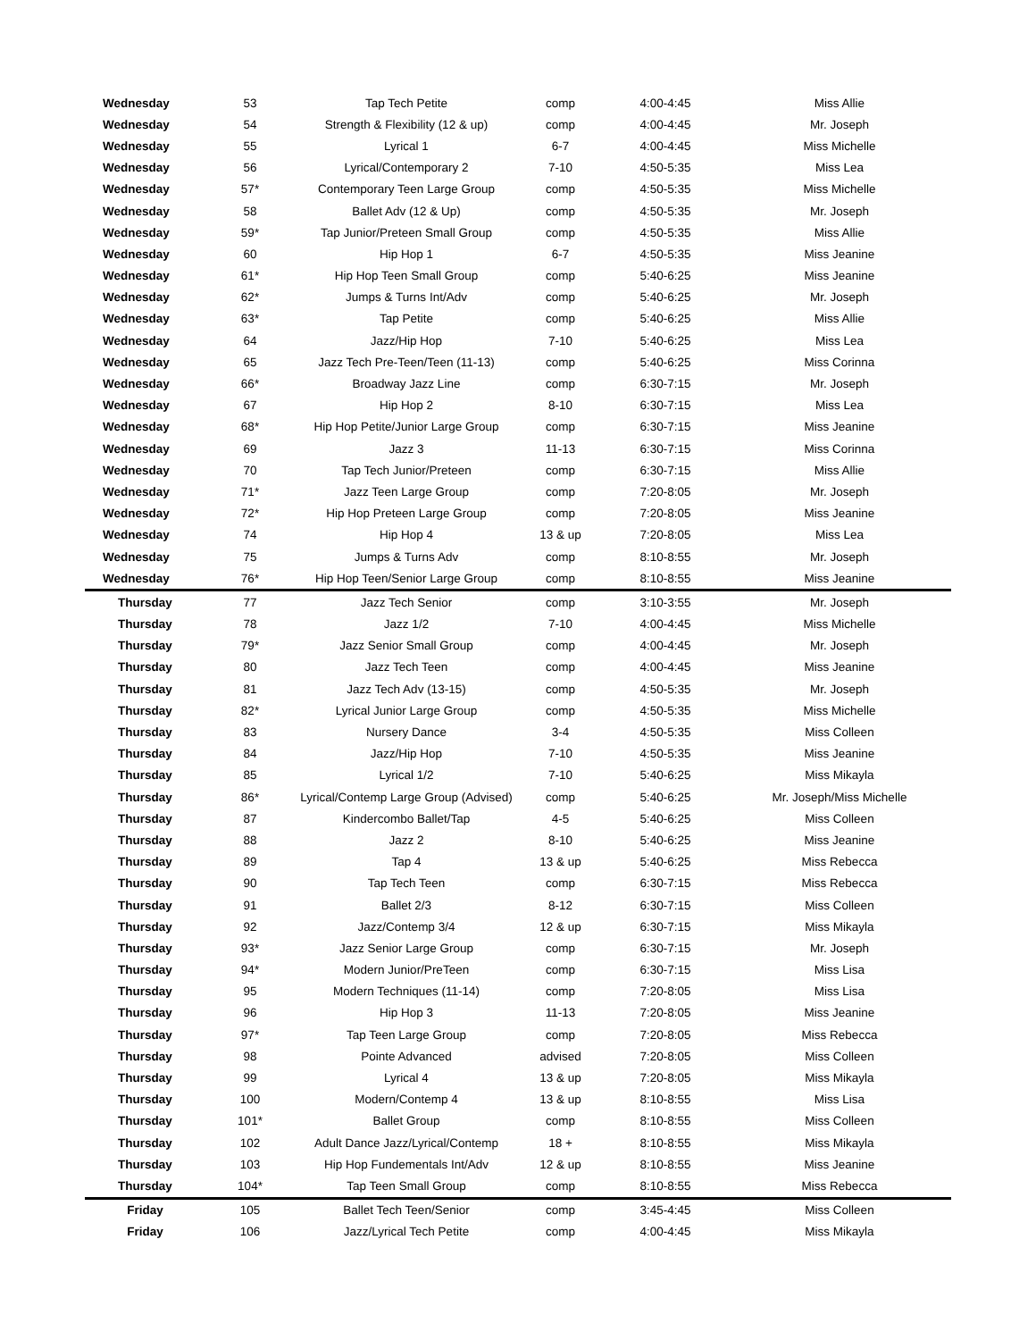| Wednesday | 53 | Tap Tech Petite | comp | 4:00-4:45 | Miss Allie |
| Wednesday | 54 | Strength & Flexibility (12 & up) | comp | 4:00-4:45 | Mr. Joseph |
| Wednesday | 55 | Lyrical 1 | 6-7 | 4:00-4:45 | Miss Michelle |
| Wednesday | 56 | Lyrical/Contemporary 2 | 7-10 | 4:50-5:35 | Miss Lea |
| Wednesday | 57* | Contemporary Teen Large Group | comp | 4:50-5:35 | Miss Michelle |
| Wednesday | 58 | Ballet Adv (12 & Up) | comp | 4:50-5:35 | Mr. Joseph |
| Wednesday | 59* | Tap Junior/Preteen Small Group | comp | 4:50-5:35 | Miss Allie |
| Wednesday | 60 | Hip Hop 1 | 6-7 | 4:50-5:35 | Miss Jeanine |
| Wednesday | 61* | Hip Hop Teen Small Group | comp | 5:40-6:25 | Miss Jeanine |
| Wednesday | 62* | Jumps & Turns Int/Adv | comp | 5:40-6:25 | Mr. Joseph |
| Wednesday | 63* | Tap Petite | comp | 5:40-6:25 | Miss Allie |
| Wednesday | 64 | Jazz/Hip Hop | 7-10 | 5:40-6:25 | Miss Lea |
| Wednesday | 65 | Jazz Tech Pre-Teen/Teen (11-13) | comp | 5:40-6:25 | Miss Corinna |
| Wednesday | 66* | Broadway Jazz Line | comp | 6:30-7:15 | Mr. Joseph |
| Wednesday | 67 | Hip Hop 2 | 8-10 | 6:30-7:15 | Miss Lea |
| Wednesday | 68* | Hip Hop Petite/Junior Large Group | comp | 6:30-7:15 | Miss Jeanine |
| Wednesday | 69 | Jazz 3 | 11-13 | 6:30-7:15 | Miss Corinna |
| Wednesday | 70 | Tap Tech Junior/Preteen | comp | 6:30-7:15 | Miss Allie |
| Wednesday | 71* | Jazz Teen Large Group | comp | 7:20-8:05 | Mr. Joseph |
| Wednesday | 72* | Hip Hop Preteen Large Group | comp | 7:20-8:05 | Miss Jeanine |
| Wednesday | 74 | Hip Hop 4 | 13 & up | 7:20-8:05 | Miss Lea |
| Wednesday | 75 | Jumps & Turns Adv | comp | 8:10-8:55 | Mr. Joseph |
| Wednesday | 76* | Hip Hop Teen/Senior Large Group | comp | 8:10-8:55 | Miss Jeanine |
| Thursday | 77 | Jazz Tech Senior | comp | 3:10-3:55 | Mr. Joseph |
| Thursday | 78 | Jazz 1/2 | 7-10 | 4:00-4:45 | Miss Michelle |
| Thursday | 79* | Jazz Senior Small Group | comp | 4:00-4:45 | Mr. Joseph |
| Thursday | 80 | Jazz Tech Teen | comp | 4:00-4:45 | Miss Jeanine |
| Thursday | 81 | Jazz Tech Adv (13-15) | comp | 4:50-5:35 | Mr. Joseph |
| Thursday | 82* | Lyrical Junior Large Group | comp | 4:50-5:35 | Miss Michelle |
| Thursday | 83 | Nursery Dance | 3-4 | 4:50-5:35 | Miss Colleen |
| Thursday | 84 | Jazz/Hip Hop | 7-10 | 4:50-5:35 | Miss Jeanine |
| Thursday | 85 | Lyrical 1/2 | 7-10 | 5:40-6:25 | Miss Mikayla |
| Thursday | 86* | Lyrical/Contemp Large Group (Advised) | comp | 5:40-6:25 | Mr. Joseph/Miss Michelle |
| Thursday | 87 | Kindercombo Ballet/Tap | 4-5 | 5:40-6:25 | Miss Colleen |
| Thursday | 88 | Jazz 2 | 8-10 | 5:40-6:25 | Miss Jeanine |
| Thursday | 89 | Tap 4 | 13 & up | 5:40-6:25 | Miss Rebecca |
| Thursday | 90 | Tap Tech Teen | comp | 6:30-7:15 | Miss Rebecca |
| Thursday | 91 | Ballet 2/3 | 8-12 | 6:30-7:15 | Miss Colleen |
| Thursday | 92 | Jazz/Contemp 3/4 | 12 & up | 6:30-7:15 | Miss Mikayla |
| Thursday | 93* | Jazz Senior Large Group | comp | 6:30-7:15 | Mr. Joseph |
| Thursday | 94* | Modern Junior/PreTeen | comp | 6:30-7:15 | Miss Lisa |
| Thursday | 95 | Modern Techniques (11-14) | comp | 7:20-8:05 | Miss Lisa |
| Thursday | 96 | Hip Hop 3 | 11-13 | 7:20-8:05 | Miss Jeanine |
| Thursday | 97* | Tap Teen Large Group | comp | 7:20-8:05 | Miss Rebecca |
| Thursday | 98 | Pointe Advanced | advised | 7:20-8:05 | Miss Colleen |
| Thursday | 99 | Lyrical 4 | 13 & up | 7:20-8:05 | Miss Mikayla |
| Thursday | 100 | Modern/Contemp 4 | 13 & up | 8:10-8:55 | Miss Lisa |
| Thursday | 101* | Ballet Group | comp | 8:10-8:55 | Miss Colleen |
| Thursday | 102 | Adult Dance Jazz/Lyrical/Contemp | 18 + | 8:10-8:55 | Miss Mikayla |
| Thursday | 103 | Hip Hop Fundementals Int/Adv | 12 & up | 8:10-8:55 | Miss Jeanine |
| Thursday | 104* | Tap Teen Small Group | comp | 8:10-8:55 | Miss Rebecca |
| Friday | 105 | Ballet Tech Teen/Senior | comp | 3:45-4:45 | Miss Colleen |
| Friday | 106 | Jazz/Lyrical Tech Petite | comp | 4:00-4:45 | Miss Mikayla |